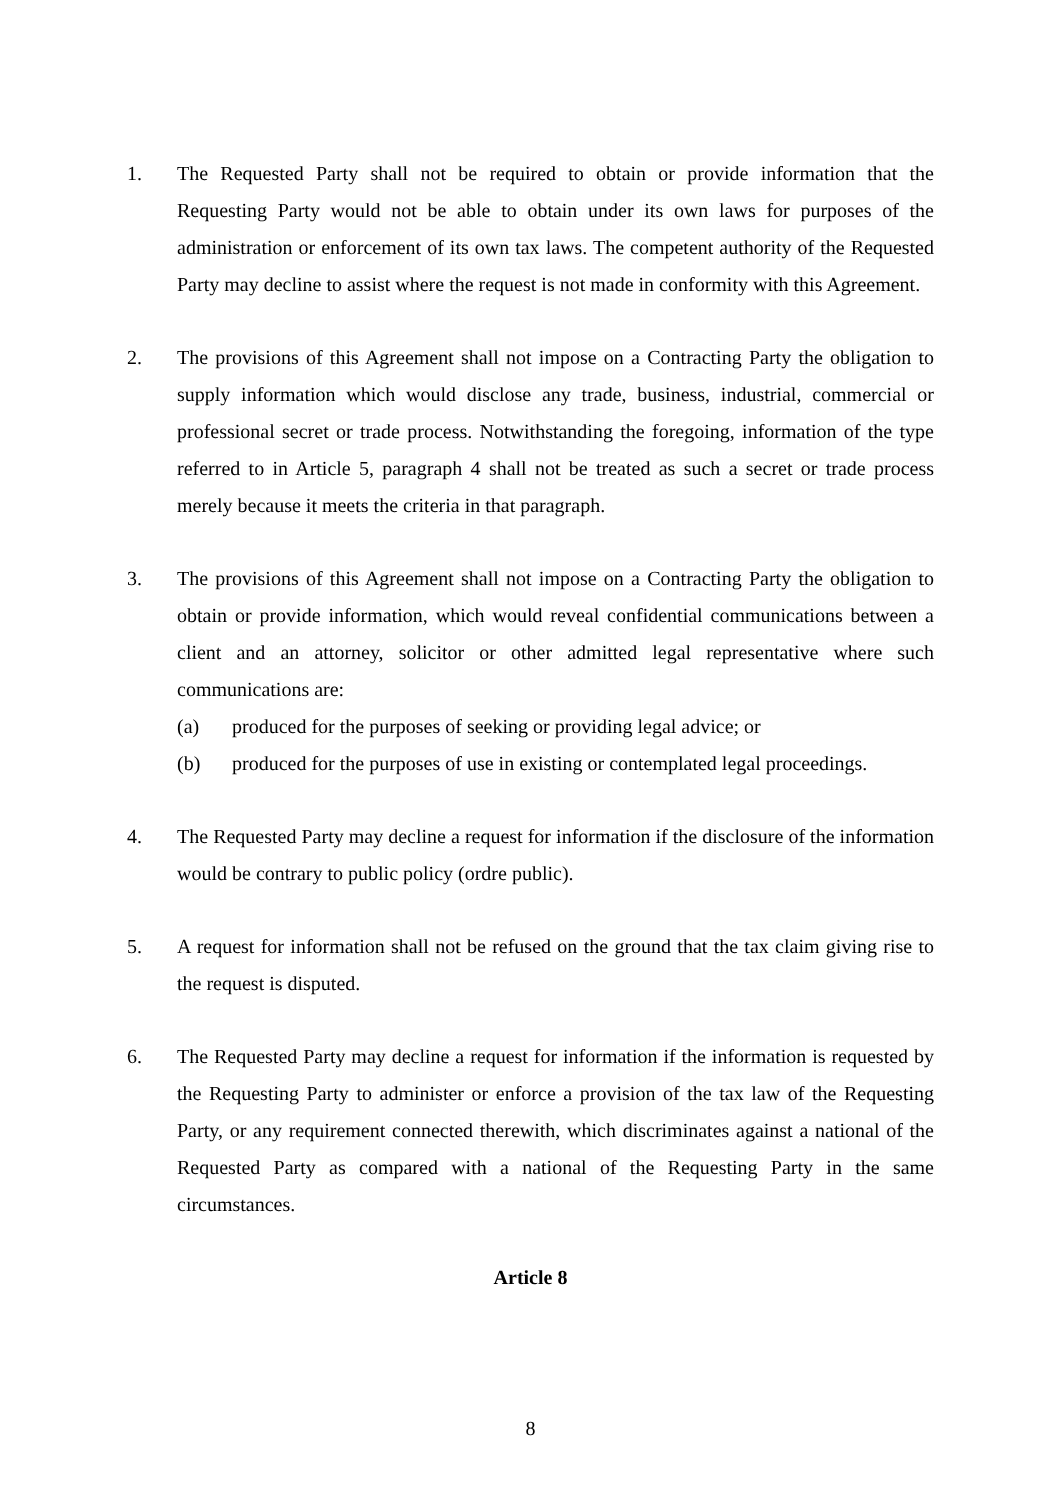1. The Requested Party shall not be required to obtain or provide information that the Requesting Party would not be able to obtain under its own laws for purposes of the administration or enforcement of its own tax laws. The competent authority of the Requested Party may decline to assist where the request is not made in conformity with this Agreement.
2. The provisions of this Agreement shall not impose on a Contracting Party the obligation to supply information which would disclose any trade, business, industrial, commercial or professional secret or trade process. Notwithstanding the foregoing, information of the type referred to in Article 5, paragraph 4 shall not be treated as such a secret or trade process merely because it meets the criteria in that paragraph.
3. The provisions of this Agreement shall not impose on a Contracting Party the obligation to obtain or provide information, which would reveal confidential communications between a client and an attorney, solicitor or other admitted legal representative where such communications are:
(a) produced for the purposes of seeking or providing legal advice; or
(b) produced for the purposes of use in existing or contemplated legal proceedings.
4. The Requested Party may decline a request for information if the disclosure of the information would be contrary to public policy (ordre public).
5. A request for information shall not be refused on the ground that the tax claim giving rise to the request is disputed.
6. The Requested Party may decline a request for information if the information is requested by the Requesting Party to administer or enforce a provision of the tax law of the Requesting Party, or any requirement connected therewith, which discriminates against a national of the Requested Party as compared with a national of the Requesting Party in the same circumstances.
Article 8
8